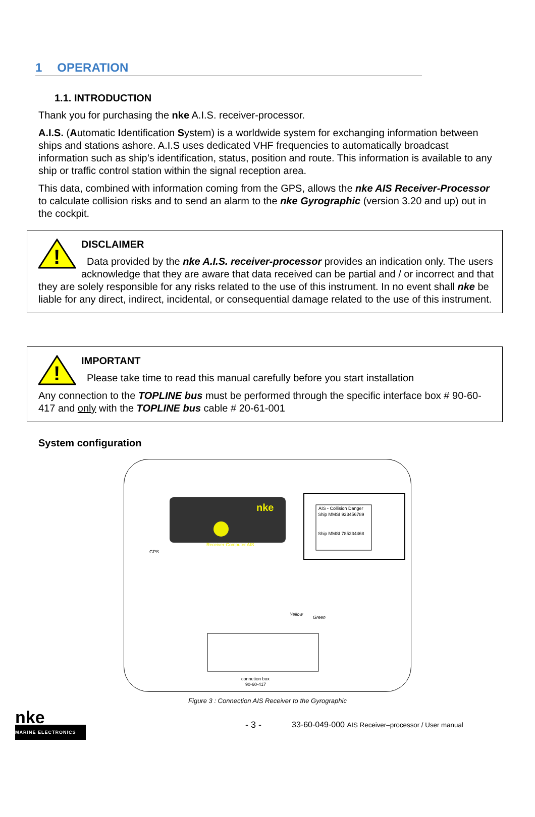1 OPERATION
1.1. INTRODUCTION
Thank you for purchasing the nke A.I.S. receiver-processor.
A.I.S. (Automatic Identification System) is a worldwide system for exchanging information between ships and stations ashore. A.I.S uses dedicated VHF frequencies to automatically broadcast information such as ship’s identification, status, position and route. This information is available to any ship or traffic control station within the signal reception area.
This data, combined with information coming from the GPS, allows the nke AIS Receiver-Processor to calculate collision risks and to send an alarm to the nke Gyrographic (version 3.20 and up) out in the cockpit.
!
DISCLAIMER
Data provided by the nke A.I.S. receiver-processor provides an indication only. The users acknowledge that they are aware that data received can be partial and / or incorrect and that they are solely responsible for any risks related to the use of this instrument. In no event shall nke be liable for any direct, indirect, incidental, or consequential damage related to the use of this instrument.
!
IMPORTANT
Please take time to read this manual carefully before you start installation
Any connection to the TOPLINE bus must be performed through the specific interface box # 90-60-417 and only with the TOPLINE bus cable # 20-61-001
System configuration
nke
Receiver-Computer AIS
AIS - Collision Danger
Ship MMSI 923456789
Ship MMSI 785234468
GPS
Yellow
Green
connetion box
90-60-417
Figure 3 : Connection AIS Receiver to the Gyrographic
nke
MARINE ELECTRONICS
- 3 - 33-60-049-000 AIS Receiver–processor / User manual